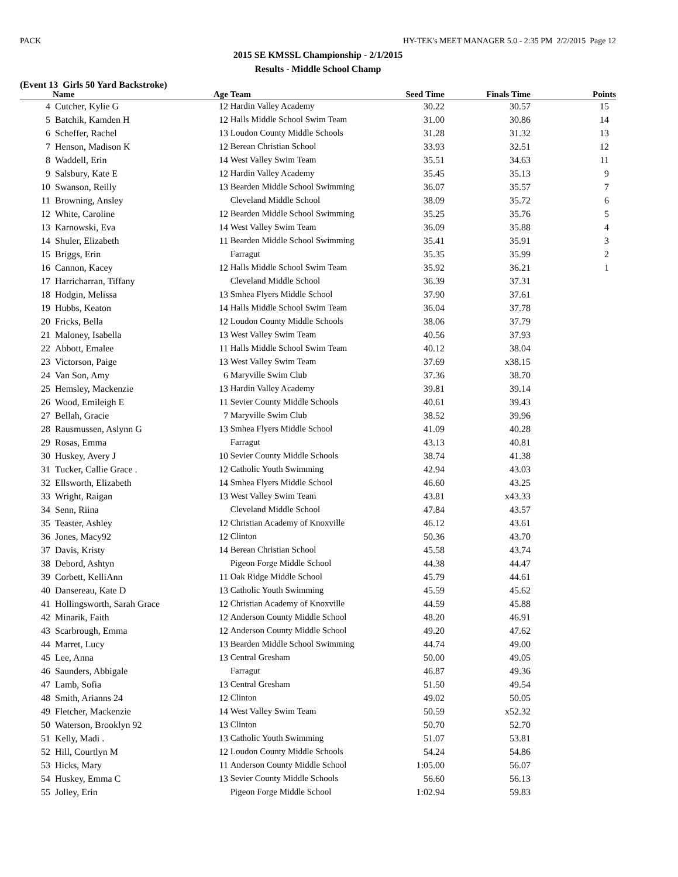PACK HY-TEK's MEET MANAGER 5.0 - 2:35 PM 2/2/2015 Page 12
2015 SE KMSSL Championship - 2/1/2015
Results - Middle School Champ
(Event 13 Girls 50 Yard Backstroke)
| | Name | Age | Team | Seed Time | Finals Time | Points |
| --- | --- | --- | --- | --- | --- | --- |
| 4 | Cutcher, Kylie G | 12 | Hardin Valley Academy | 30.22 | 30.57 | 15 |
| 5 | Batchik, Kamden H | 12 | Halls Middle School Swim Team | 31.00 | 30.86 | 14 |
| 6 | Scheffer, Rachel | 13 | Loudon County Middle Schools | 31.28 | 31.32 | 13 |
| 7 | Henson, Madison K | 12 | Berean Christian School | 33.93 | 32.51 | 12 |
| 8 | Waddell, Erin | 14 | West Valley Swim Team | 35.51 | 34.63 | 11 |
| 9 | Salsbury, Kate E | 12 | Hardin Valley Academy | 35.45 | 35.13 | 9 |
| 10 | Swanson, Reilly | 13 | Bearden Middle School Swimming | 36.07 | 35.57 | 7 |
| 11 | Browning, Ansley | | Cleveland Middle School | 38.09 | 35.72 | 6 |
| 12 | White, Caroline | 12 | Bearden Middle School Swimming | 35.25 | 35.76 | 5 |
| 13 | Karnowski, Eva | 14 | West Valley Swim Team | 36.09 | 35.88 | 4 |
| 14 | Shuler, Elizabeth | 11 | Bearden Middle School Swimming | 35.41 | 35.91 | 3 |
| 15 | Briggs, Erin | | Farragut | 35.35 | 35.99 | 2 |
| 16 | Cannon, Kacey | 12 | Halls Middle School Swim Team | 35.92 | 36.21 | 1 |
| 17 | Harricharran, Tiffany | | Cleveland Middle School | 36.39 | 37.31 | |
| 18 | Hodgin, Melissa | 13 | Smhea Flyers Middle School | 37.90 | 37.61 | |
| 19 | Hubbs, Keaton | 14 | Halls Middle School Swim Team | 36.04 | 37.78 | |
| 20 | Fricks, Bella | 12 | Loudon County Middle Schools | 38.06 | 37.79 | |
| 21 | Maloney, Isabella | 13 | West Valley Swim Team | 40.56 | 37.93 | |
| 22 | Abbott, Emalee | 11 | Halls Middle School Swim Team | 40.12 | 38.04 | |
| 23 | Victorson, Paige | 13 | West Valley Swim Team | 37.69 | x38.15 | |
| 24 | Van Son, Amy | 6 | Maryville Swim Club | 37.36 | 38.70 | |
| 25 | Hemsley, Mackenzie | 13 | Hardin Valley Academy | 39.81 | 39.14 | |
| 26 | Wood, Emileigh E | 11 | Sevier County Middle Schools | 40.61 | 39.43 | |
| 27 | Bellah, Gracie | 7 | Maryville Swim Club | 38.52 | 39.96 | |
| 28 | Rausmussen, Aslynn G | 13 | Smhea Flyers Middle School | 41.09 | 40.28 | |
| 29 | Rosas, Emma | | Farragut | 43.13 | 40.81 | |
| 30 | Huskey, Avery J | 10 | Sevier County Middle Schools | 38.74 | 41.38 | |
| 31 | Tucker, Callie Grace . | 12 | Catholic Youth Swimming | 42.94 | 43.03 | |
| 32 | Ellsworth, Elizabeth | 14 | Smhea Flyers Middle School | 46.60 | 43.25 | |
| 33 | Wright, Raigan | 13 | West Valley Swim Team | 43.81 | x43.33 | |
| 34 | Senn, Riina | | Cleveland Middle School | 47.84 | 43.57 | |
| 35 | Teaster, Ashley | 12 | Christian Academy of Knoxville | 46.12 | 43.61 | |
| 36 | Jones, Macy92 | 12 | Clinton | 50.36 | 43.70 | |
| 37 | Davis, Kristy | 14 | Berean Christian School | 45.58 | 43.74 | |
| 38 | Debord, Ashtyn | | Pigeon Forge Middle School | 44.38 | 44.47 | |
| 39 | Corbett, KelliAnn | 11 | Oak Ridge Middle School | 45.79 | 44.61 | |
| 40 | Dansereau, Kate D | 13 | Catholic Youth Swimming | 45.59 | 45.62 | |
| 41 | Hollingsworth, Sarah Grace | 12 | Christian Academy of Knoxville | 44.59 | 45.88 | |
| 42 | Minarik, Faith | 12 | Anderson County Middle School | 48.20 | 46.91 | |
| 43 | Scarbrough, Emma | 12 | Anderson County Middle School | 49.20 | 47.62 | |
| 44 | Marret, Lucy | 13 | Bearden Middle School Swimming | 44.74 | 49.00 | |
| 45 | Lee, Anna | 13 | Central Gresham | 50.00 | 49.05 | |
| 46 | Saunders, Abbigale | | Farragut | 46.87 | 49.36 | |
| 47 | Lamb, Sofia | 13 | Central Gresham | 51.50 | 49.54 | |
| 48 | Smith, Arianns 24 | 12 | Clinton | 49.02 | 50.05 | |
| 49 | Fletcher, Mackenzie | 14 | West Valley Swim Team | 50.59 | x52.32 | |
| 50 | Waterson, Brooklyn 92 | 13 | Clinton | 50.70 | 52.70 | |
| 51 | Kelly, Madi . | 13 | Catholic Youth Swimming | 51.07 | 53.81 | |
| 52 | Hill, Courtlyn M | 12 | Loudon County Middle Schools | 54.24 | 54.86 | |
| 53 | Hicks, Mary | 11 | Anderson County Middle School | 1:05.00 | 56.07 | |
| 54 | Huskey, Emma C | 13 | Sevier County Middle Schools | 56.60 | 56.13 | |
| 55 | Jolley, Erin | | Pigeon Forge Middle School | 1:02.94 | 59.83 | |